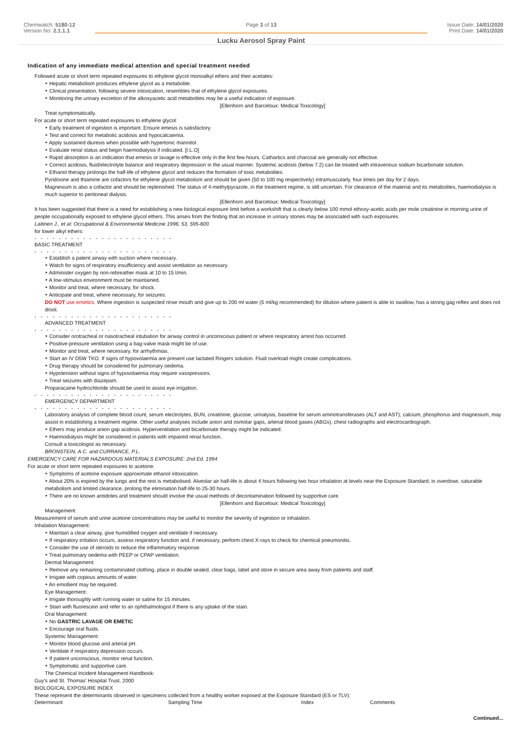Chemwatch: 5180-12
Version No: 2.1.1.1
Page 3 of 13
Lucku Aerosol Spray Paint
Issue Date: 14/01/2020
Print Date: 14/01/2020
Indication of any immediate medical attention and special treatment needed
Followed acute or short term repeated exposures to ethylene glycol monoalkyl ethers and their acetates:
‣ Hepatic metabolism produces ethylene glycol as a metabolite.
‣ Clinical presentation, following severe intoxication, resembles that of ethylene glycol exposures.
‣ Monitoring the urinary excretion of the alkoxyacetic acid metabolites may be a useful indication of exposure.
[Ellenhorn and Barceloux: Medical Toxicology]
Treat symptomatically.
For acute or short term repeated exposures to ethylene glycol:
‣ Early treatment of ingestion is important. Ensure emesis is satisfactory.
‣ Test and correct for metabolic acidosis and hypocalcaemia.
‣ Apply sustained diuresis when possible with hypertonic mannitol.
‣ Evaluate renal status and begin haemodialysis if indicated. [I.L.O]
‣ Rapid absorption is an indication that emesis or lavage is effective only in the first few hours. Cathartics and charcoal are generally not effective.
‣ Correct acidosis, fluid/electrolyte balance and respiratory depression in the usual manner. Systemic acidosis (below 7.2) can be treated with intravenous sodium bicarbonate solution.
‣ Ethanol therapy prolongs the half-life of ethylene glycol and reduces the formation of toxic metabolites.
Pyridoxine and thiamine are cofactors for ethylene glycol metabolism and should be given (50 to 100 mg respectively) intramuscularly, four times per day for 2 days.
Magnesium is also a cofactor and should be replenished. The status of 4-methylpyrazole, in the treatment regime, is still uncertain. For clearance of the material and its metabolites, haemodialysis is much superior to peritoneal dialysis.
[Ellenhorn and Barceloux: Medical Toxicology]
It has been suggested that there is a need for establishing a new biological exposure limit before a workshift that is clearly below 100 mmol ethoxy-acetic acids per mole creatinine in morning urine of people occupationally exposed to ethylene glycol ethers. This arises from the finding that an increase in urinary stones may be associated with such exposures.
Laitinen J., et al: Occupational & Environmental Medicine 1996; 53, 595-600
for lower alkyl ethers:
- - - - - - - - - - - - - - - - - - - - - - -
BASIC TREATMENT
- - - - - - - - - - - - - - - - - - - - - - -
‣ Establish a patent airway with suction where necessary.
‣ Watch for signs of respiratory insufficiency and assist ventilation as necessary.
‣ Administer oxygen by non-rebreather mask at 10 to 15 l/min.
‣ A low-stimulus environment must be maintained.
‣ Monitor and treat, where necessary, for shock.
‣ Anticipate and treat, where necessary, for seizures.
DO NOT use emetics. Where ingestion is suspected rinse mouth and give up to 200 ml water (5 ml/kg recommended) for dilution where patient is able to swallow, has a strong gag reflex and does not drool.
- - - - - - - - - - - - - - - - - - - - - - -
ADVANCED TREATMENT
- - - - - - - - - - - - - - - - - - - - - - -
‣ Consider orotracheal or nasotracheal intubation for airway control in unconscious patient or where respiratory arrest has occurred.
‣ Positive-pressure ventilation using a bag-valve mask might be of use.
‣ Monitor and treat, where necessary, for arrhythmias.
‣ Start an IV D5W TKO. If signs of hypovolaemia are present use lactated Ringers solution. Fluid overload might create complications.
‣ Drug therapy should be considered for pulmonary oedema.
‣ Hypotension without signs of hypovolaemia may require vasopressors.
‣ Treat seizures with diazepam.
Proparacaine hydrochloride should be used to assist eye irrigation.
- - - - - - - - - - - - - - - - - - - - - - -
EMERGENCY DEPARTMENT
- - - - - - - - - - - - - - - - - - - - - - -
Laboratory analysis of complete blood count, serum electrolytes, BUN, creatinine, glucose, urinalysis, baseline for serum aminotransferases (ALT and AST), calcium, phosphorus and magnesium, may assist in establishing a treatment regime. Other useful analyses include anion and osmolar gaps, arterial blood gases (ABGs), chest radiographs and electrocardiograph.
‣ Ethers may produce anion gap acidosis. Hyperventilation and bicarbonate therapy might be indicated.
‣ Haemodialysis might be considered in patients with impaired renal function.
Consult a toxicologist as necessary.
BRONSTEIN, A.C. and CURRANCE, P.L.
EMERGENCY CARE FOR HAZARDOUS MATERIALS EXPOSURE: 2nd Ed. 1994
For acute or short term repeated exposures to acetone:
‣ Symptoms of acetone exposure approximate ethanol intoxication.
‣ About 20% is expired by the lungs and the rest is metabolised. Alveolar air half-life is about 4 hours following two hour inhalation at levels near the Exposure Standard; in overdose, saturable metabolism and limited clearance, prolong the elimination half-life to 25-30 hours.
‣ There are no known antidotes and treatment should involve the usual methods of decontamination followed by supportive care.
[Ellenhorn and Barceloux: Medical Toxicology]
Management:
Measurement of serum and urine acetone concentrations may be useful to monitor the severity of ingestion or inhalation.
Inhalation Management:
‣ Maintain a clear airway, give humidified oxygen and ventilate if necessary.
‣ If respiratory irritation occurs, assess respiratory function and, if necessary, perform chest X-rays to check for chemical pneumonitis.
‣ Consider the use of steroids to reduce the inflammatory response.
‣ Treat pulmonary oedema with PEEP or CPAP ventilation.
Dermal Management:
‣ Remove any remaining contaminated clothing, place in double sealed, clear bags, label and store in secure area away from patients and staff.
‣ Irrigate with copious amounts of water.
‣ An emollient may be required.
Eye Management:
‣ Irrigate thoroughly with running water or saline for 15 minutes.
‣ Stain with fluorescein and refer to an ophthalmologist if there is any uptake of the stain.
Oral Management:
‣ No GASTRIC LAVAGE OR EMETIC
‣ Encourage oral fluids.
Systemic Management:
‣ Monitor blood glucose and arterial pH.
‣ Ventilate if respiratory depression occurs.
‣ If patient unconscious, monitor renal function.
‣ Symptomatic and supportive care.
The Chemical Incident Management Handbook:
Guy's and St. Thomas' Hospital Trust, 2000
BIOLOGICAL EXPOSURE INDEX
These represent the determinants observed in specimens collected from a healthy worker exposed at the Exposure Standard (ES or TLV):
| Determinant | Sampling Time | Index | Comments |
Continued...